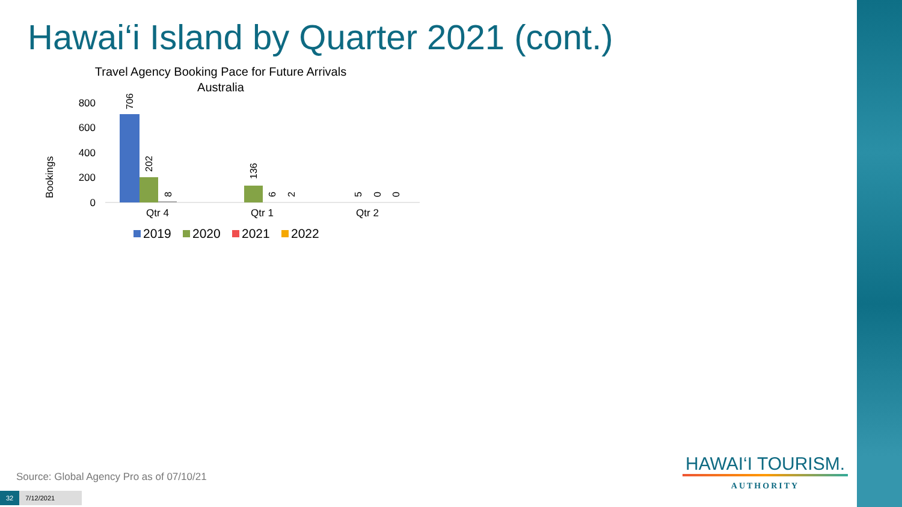Hawai‘i Island by Quarter 2021 (cont.)
Travel Agency Booking Pace for Future Arrivals
Australia
Bookings
800
600
400
200
0
706
202
8
136
6
2
5
0
0
Qtr 4
Qtr 1
Qtr 2
2019
2020
2021
2022
Source: Global Agency Pro as of 07/10/21
32 7/12/2021
HAWAI‘I TOURISM.
AUTHORITY